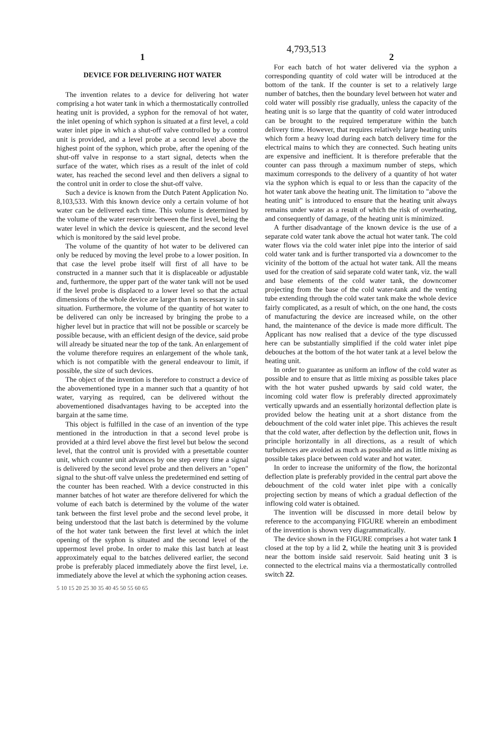4,793,513
1 2
DEVICE FOR DELIVERING HOT WATER
The invention relates to a device for delivering hot water comprising a hot water tank in which a thermostatically controlled heating unit is provided, a syphon for the removal of hot water, the inlet opening of which syphon is situated at a first level, a cold water inlet pipe in which a shut-off valve controlled by a control unit is provided, and a level probe at a second level above the highest point of the syphon, which probe, after the opening of the shut-off valve in response to a start signal, detects when the surface of the water, which rises as a result of the inlet of cold water, has reached the second level and then delivers a signal to the control unit in order to close the shut-off valve.
Such a device is known from the Dutch Patent Application No. 8,103,533. With this known device only a certain volume of hot water can be delivered each time. This volume is determined by the volume of the water reservoir between the first level, being the water level in which the device is quiescent, and the second level which is monitored by the said level probe.
The volume of the quantity of hot water to be delivered can only be reduced by moving the level probe to a lower position. In that case the level probe itself will first of all have to be constructed in a manner such that it is displaceable or adjustable and, furthermore, the upper part of the water tank will not be used if the level probe is displaced to a lower level so that the actual dimensions of the whole device are larger than is necessary in said situation. Furthermore, the volume of the quantity of hot water to be delivered can only be increased by bringing the probe to a higher level but in practice that will not be possible or scarcely be possible because, with an efficient design of the device, said probe will already be situated near the top of the tank. An enlargement of the volume therefore requires an enlargement of the whole tank, which is not compatible with the general endeavour to limit, if possible, the size of such devices.
The object of the invention is therefore to construct a device of the abovementioned type in a manner such that a quantity of hot water, varying as required, can be delivered without the abovementioned disadvantages having to be accepted into the bargain at the same time.
This object is fulfilled in the case of an invention of the type mentioned in the introduction in that a second level probe is provided at a third level above the first level but below the second level, that the control unit is provided with a presettable counter unit, which counter unit advances by one step every time a signal is delivered by the second level probe and then delivers an "open" signal to the shut-off valve unless the predetermined end setting of the counter has been reached. With a device constructed in this manner batches of hot water are therefore delivered for which the volume of each batch is determined by the volume of the water tank between the first level probe and the second level probe, it being understood that the last batch is determined by the volume of the hot water tank between the first level at which the inlet opening of the syphon is situated and the second level of the uppermost level probe. In order to make this last batch at least approximately equal to the batches delivered earlier, the second probe is preferably placed immediately above the first level, i.e. immediately above the level at which the syphoning action ceases.
For each batch of hot water delivered via the syphon a corresponding quantity of cold water will be introduced at the bottom of the tank. If the counter is set to a relatively large number of batches, then the boundary level between hot water and cold water will possibly rise gradually, unless the capacity of the heating unit is so large that the quantity of cold water introduced can be brought to the required temperature within the batch delivery time. However, that requires relatively large heating units which form a heavy load during each batch delivery time for the electrical mains to which they are connected. Such heating units are expensive and inefficient. It is therefore preferable that the counter can pass through a maximum number of steps, which maximum corresponds to the delivery of a quantity of hot water via the syphon which is equal to or less than the capacity of the hot water tank above the heating unit. The limitation to "above the heating unit" is introduced to ensure that the heating unit always remains under water as a result of which the risk of overheating, and consequently of damage, of the heating unit is minimized.
A further disadvantage of the known device is the use of a separate cold water tank above the actual hot water tank. The cold water flows via the cold water inlet pipe into the interior of said cold water tank and is further transported via a downcomer to the vicinity of the bottom of the actual hot water tank. All the means used for the creation of said separate cold water tank, viz. the wall and base elements of the cold water tank, the downcomer projecting from the base of the cold water-tank and the venting tube extending through the cold water tank make the whole device fairly complicated, as a result of which, on the one hand, the costs of manufacturing the device are increased while, on the other hand, the maintenance of the device is made more difficult. The Applicant has now realised that a device of the type discussed here can be substantially simplified if the cold water inlet pipe debouches at the bottom of the hot water tank at a level below the heating unit.
In order to guarantee as uniform an inflow of the cold water as possible and to ensure that as little mixing as possible takes place with the hot water pushed upwards by said cold water, the incoming cold water flow is preferably directed approximately vertically upwards and an essentially horizontal deflection plate is provided below the heating unit at a short distance from the debouchment of the cold water inlet pipe. This achieves the result that the cold water, after deflection by the deflection unit, flows in principle horizontally in all directions, as a result of which turbulences are avoided as much as possible and as little mixing as possible takes place between cold water and hot water.
In order to increase the uniformity of the flow, the horizontal deflection plate is preferably provided in the central part above the debouchment of the cold water inlet pipe with a conically projecting section by means of which a gradual deflection of the inflowing cold water is obtained.
The invention will be discussed in more detail below by reference to the accompanying FIGURE wherein an embodiment of the invention is shown very diagrammatically.
The device shown in the FIGURE comprises a hot water tank 1 closed at the top by a lid 2, while the heating unit 3 is provided near the bottom inside said reservoir. Said heating unit 3 is connected to the electrical mains via a thermostatically controlled switch 22.
5 10 15 20 25 30 35 40 45 50 55 60 65